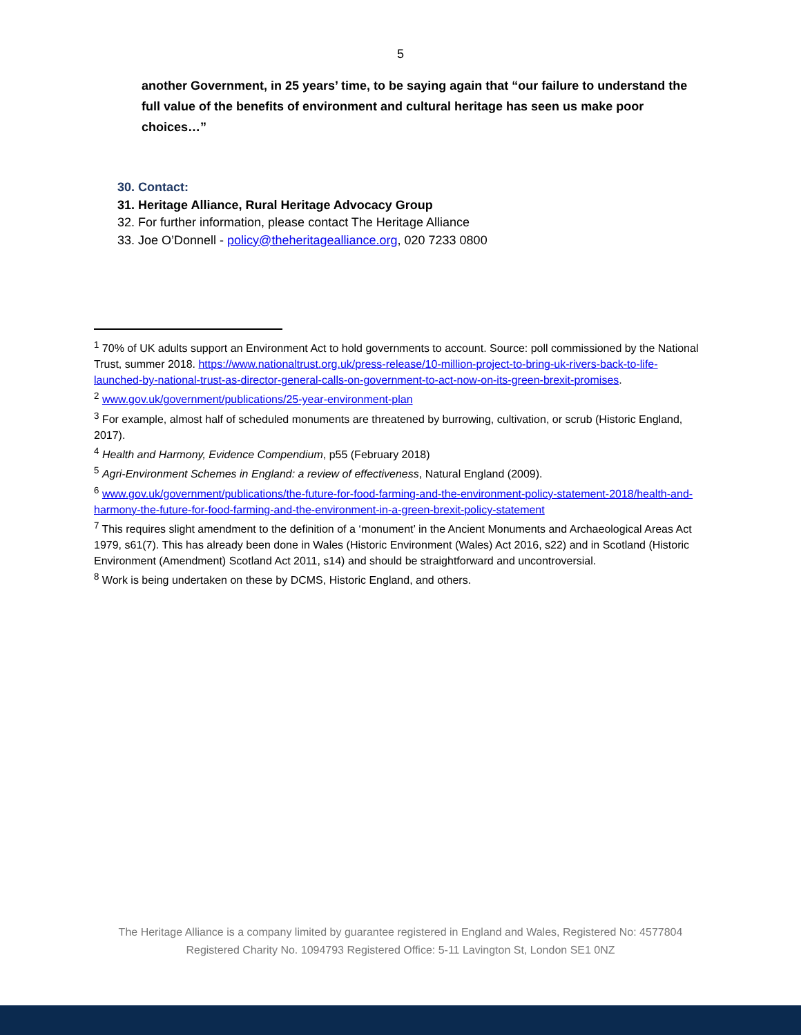5
another Government, in 25 years’ time, to be saying again that “our failure to understand the full value of the benefits of environment and cultural heritage has seen us make poor choices…”
30. Contact:
31. Heritage Alliance, Rural Heritage Advocacy Group
32. For further information, please contact The Heritage Alliance
33. Joe O’Donnell - policy@theheritagealliance.org, 020 7233 0800
<sup>1</sup> 70% of UK adults support an Environment Act to hold governments to account. Source: poll commissioned by the National Trust, summer 2018. https://www.nationaltrust.org.uk/press-release/10-million-project-to-bring-uk-rivers-back-to-life-launched-by-national-trust-as-director-general-calls-on-government-to-act-now-on-its-green-brexit-promises.
<sup>2</sup> www.gov.uk/government/publications/25-year-environment-plan
<sup>3</sup> For example, almost half of scheduled monuments are threatened by burrowing, cultivation, or scrub (Historic England, 2017).
<sup>4</sup> Health and Harmony, Evidence Compendium, p55 (February 2018)
<sup>5</sup> Agri-Environment Schemes in England: a review of effectiveness, Natural England (2009).
<sup>6</sup> www.gov.uk/government/publications/the-future-for-food-farming-and-the-environment-policy-statement-2018/health-and-harmony-the-future-for-food-farming-and-the-environment-in-a-green-brexit-policy-statement
<sup>7</sup> This requires slight amendment to the definition of a ‘monument’ in the Ancient Monuments and Archaeological Areas Act 1979, s61(7). This has already been done in Wales (Historic Environment (Wales) Act 2016, s22) and in Scotland (Historic Environment (Amendment) Scotland Act 2011, s14) and should be straightforward and uncontroversial.
<sup>8</sup> Work is being undertaken on these by DCMS, Historic England, and others.
The Heritage Alliance is a company limited by guarantee registered in England and Wales, Registered No: 4577804
Registered Charity No. 1094793 Registered Office: 5-11 Lavington St, London SE1 0NZ